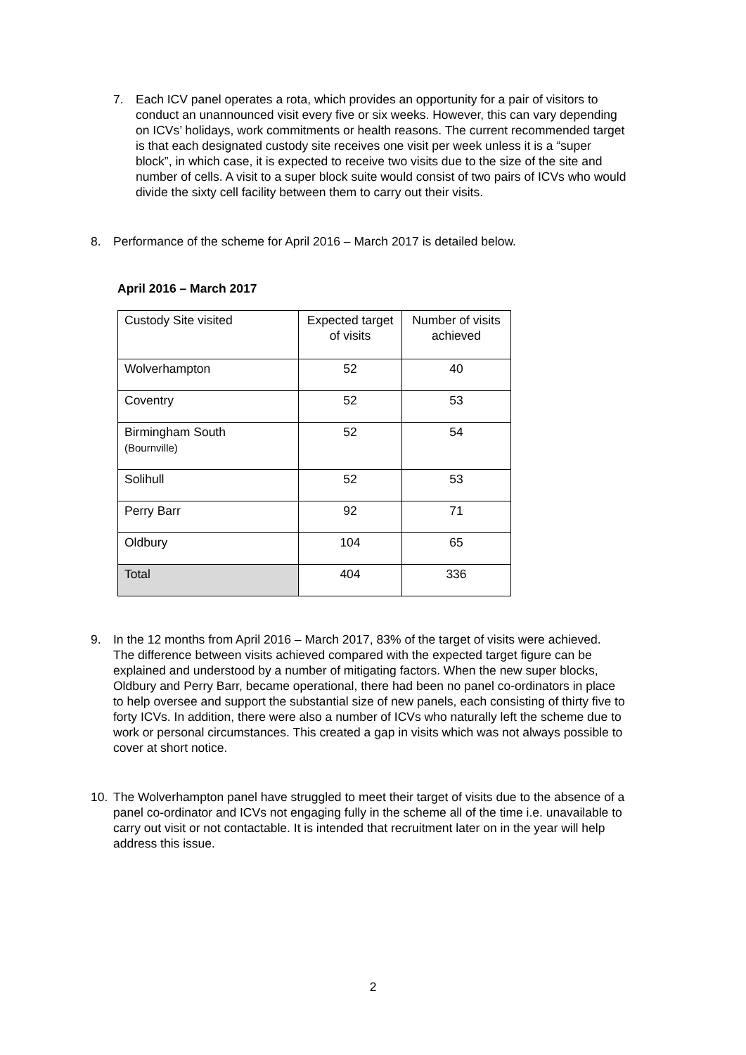7. Each ICV panel operates a rota, which provides an opportunity for a pair of visitors to conduct an unannounced visit every five or six weeks. However, this can vary depending on ICVs’ holidays, work commitments or health reasons. The current recommended target is that each designated custody site receives one visit per week unless it is a “super block”, in which case, it is expected to receive two visits due to the size of the site and number of cells. A visit to a super block suite would consist of two pairs of ICVs who would divide the sixty cell facility between them to carry out their visits.
8. Performance of the scheme for April 2016 – March 2017 is detailed below.
April 2016 – March 2017
| Custody Site visited | Expected target of visits | Number of visits achieved |
| Wolverhampton | 52 | 40 |
| Coventry | 52 | 53 |
| Birmingham South (Bournville) | 52 | 54 |
| Solihull | 52 | 53 |
| Perry Barr | 92 | 71 |
| Oldbury | 104 | 65 |
| Total | 404 | 336 |
9. In the 12 months from April 2016 – March 2017, 83% of the target of visits were achieved. The difference between visits achieved compared with the expected target figure can be explained and understood by a number of mitigating factors. When the new super blocks, Oldbury and Perry Barr, became operational, there had been no panel co-ordinators in place to help oversee and support the substantial size of new panels, each consisting of thirty five to forty ICVs. In addition, there were also a number of ICVs who naturally left the scheme due to work or personal circumstances. This created a gap in visits which was not always possible to cover at short notice.
10. The Wolverhampton panel have struggled to meet their target of visits due to the absence of a panel co-ordinator and ICVs not engaging fully in the scheme all of the time i.e. unavailable to carry out visit or not contactable. It is intended that recruitment later on in the year will help address this issue.
2